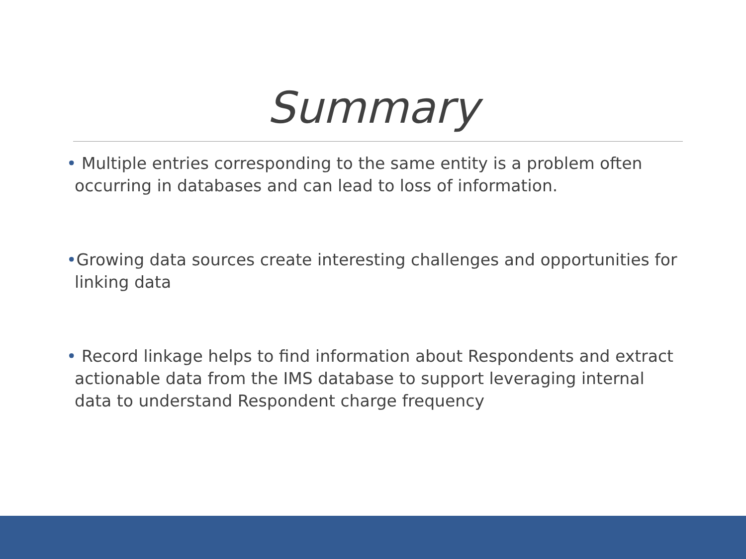Summary
• Multiple entries corresponding to the same entity is a problem often occurring in databases and can lead to loss of information.
•Growing data sources create interesting challenges and opportunities for linking data
• Record linkage helps to find information about Respondents and extract actionable data from the IMS database to support leveraging internal data to understand Respondent charge frequency